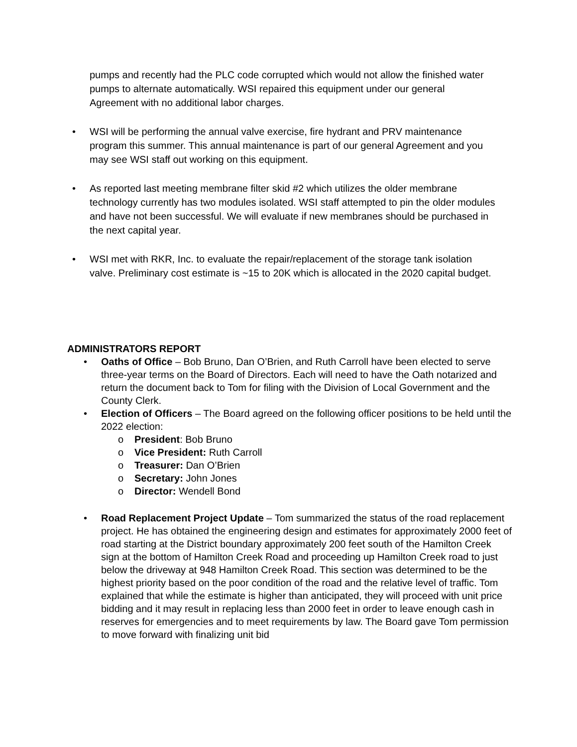pumps and recently had the PLC code corrupted which would not allow the finished water pumps to alternate automatically. WSI repaired this equipment under our general Agreement with no additional labor charges.
• WSI will be performing the annual valve exercise, fire hydrant and PRV maintenance program this summer. This annual maintenance is part of our general Agreement and you may see WSI staff out working on this equipment.
• As reported last meeting membrane filter skid #2 which utilizes the older membrane technology currently has two modules isolated. WSI staff attempted to pin the older modules and have not been successful. We will evaluate if new membranes should be purchased in the next capital year.
• WSI met with RKR, Inc. to evaluate the repair/replacement of the storage tank isolation valve. Preliminary cost estimate is ~15 to 20K which is allocated in the 2020 capital budget.
ADMINISTRATORS REPORT
• Oaths of Office – Bob Bruno, Dan O’Brien, and Ruth Carroll have been elected to serve three-year terms on the Board of Directors. Each will need to have the Oath notarized and return the document back to Tom for filing with the Division of Local Government and the County Clerk.
• Election of Officers – The Board agreed on the following officer positions to be held until the 2022 election:
o President: Bob Bruno
o Vice President: Ruth Carroll
o Treasurer: Dan O’Brien
o Secretary: John Jones
o Director: Wendell Bond
• Road Replacement Project Update – Tom summarized the status of the road replacement project. He has obtained the engineering design and estimates for approximately 2000 feet of road starting at the District boundary approximately 200 feet south of the Hamilton Creek sign at the bottom of Hamilton Creek Road and proceeding up Hamilton Creek road to just below the driveway at 948 Hamilton Creek Road. This section was determined to be the highest priority based on the poor condition of the road and the relative level of traffic. Tom explained that while the estimate is higher than anticipated, they will proceed with unit price bidding and it may result in replacing less than 2000 feet in order to leave enough cash in reserves for emergencies and to meet requirements by law. The Board gave Tom permission to move forward with finalizing unit bid